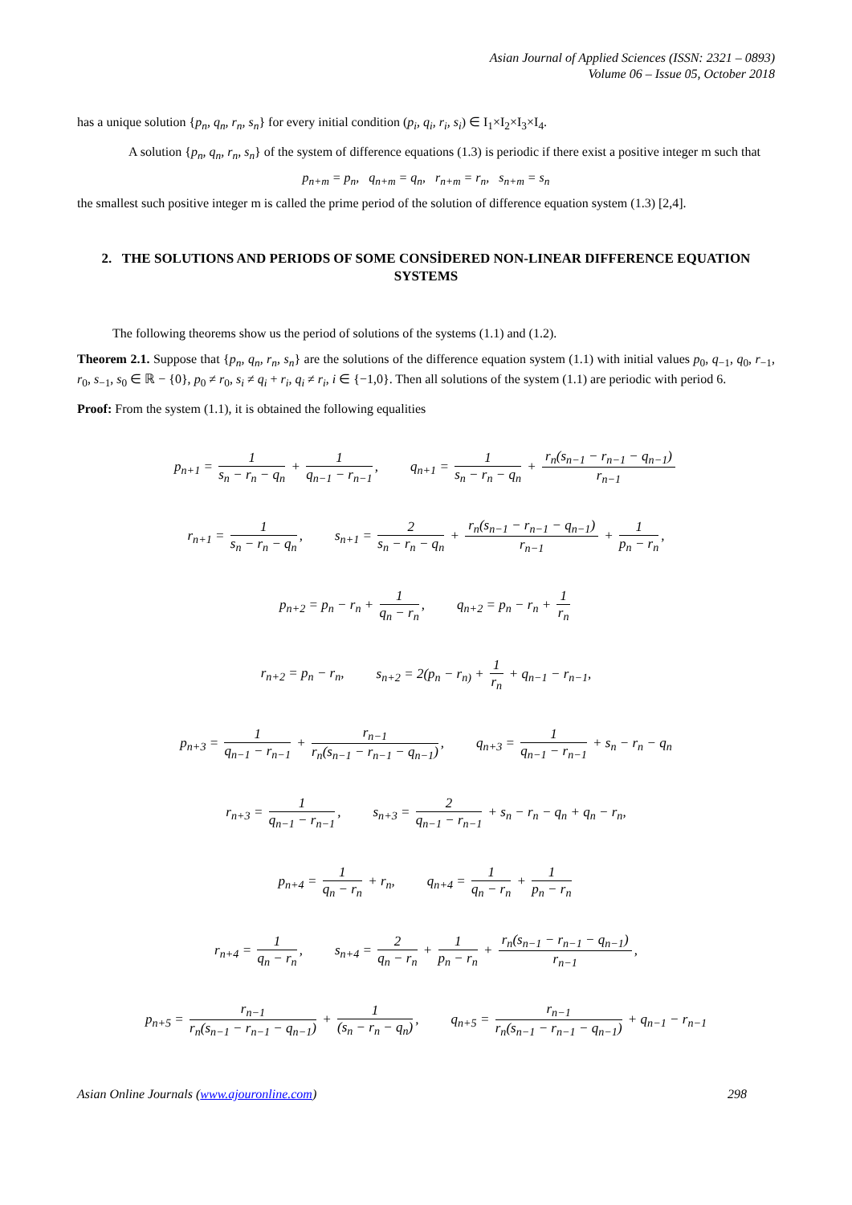Asian Journal of Applied Sciences (ISSN: 2321 – 0893)
Volume 06 – Issue 05, October 2018
has a unique solution {p<sub>n</sub>, q<sub>n</sub>, r<sub>n</sub>, s<sub>n</sub>} for every initial condition (p<sub>i</sub>, q<sub>i</sub>, r<sub>i</sub>, s<sub>i</sub>) ∈ I<sub>1</sub>×I<sub>2</sub>×I<sub>3</sub>×I<sub>4</sub>.
A solution {p<sub>n</sub>, q<sub>n</sub>, r<sub>n</sub>, s<sub>n</sub>} of the system of difference equations (1.3) is periodic if there exist a positive integer m such that
p<sub>n+m</sub> = p<sub>n</sub>, q<sub>n+m</sub> = q<sub>n</sub>, r<sub>n+m</sub> = r<sub>n</sub>, s<sub>n+m</sub> = s<sub>n</sub>
the smallest such positive integer m is called the prime period of the solution of difference equation system (1.3) [2,4].
2. THE SOLUTIONS AND PERIODS OF SOME CONSİDERED NON-LINEAR DIFFERENCE EQUATION SYSTEMS
The following theorems show us the period of solutions of the systems (1.1) and (1.2).
Theorem 2.1. Suppose that {p<sub>n</sub>, q<sub>n</sub>, r<sub>n</sub>, s<sub>n</sub>} are the solutions of the difference equation system (1.1) with initial values p<sub>0</sub>, q<sub>−1</sub>, q<sub>0</sub>, r<sub>−1</sub>, r<sub>0</sub>, s<sub>−1</sub>, s<sub>0</sub> ∈ ℝ − {0}, p<sub>0</sub> ≠ r<sub>0</sub>, s<sub>i</sub> ≠ q<sub>i</sub> + r<sub>i</sub>, q<sub>i</sub> ≠ r<sub>i</sub>, i ∈ {−1,0}. Then all solutions of the system (1.1) are periodic with period 6.
Proof: From the system (1.1), it is obtained the following equalities
p<sub>n+1</sub> = 1 s<sub>n</sub> − r<sub>n</sub> − q<sub>n</sub> + 1 q<sub>n−1</sub> − r<sub>n−1</sub>, q<sub>n+1</sub> = 1 s<sub>n</sub> − r<sub>n</sub> − q<sub>n</sub> + r<sub>n</sub>(s<sub>n−1</sub> − r<sub>n−1</sub> − q<sub>n−1</sub>) r<sub>n−1</sub>
r<sub>n+1</sub> = 1 s<sub>n</sub> − r<sub>n</sub> − q<sub>n</sub>, s<sub>n+1</sub> = 2 s<sub>n</sub> − r<sub>n</sub> − q<sub>n</sub> + r<sub>n</sub>(s<sub>n−1</sub> − r<sub>n−1</sub> − q<sub>n−1</sub>) r<sub>n−1</sub> + 1 p<sub>n</sub> − r<sub>n</sub>,
p<sub>n+2</sub> = p<sub>n</sub> − r<sub>n</sub> + 1 q<sub>n</sub> − r<sub>n</sub>, q<sub>n+2</sub> = p<sub>n</sub> − r<sub>n</sub> + 1 r<sub>n</sub>
r<sub>n+2</sub> = p<sub>n</sub> − r<sub>n</sub>, s<sub>n+2</sub> = 2(p<sub>n</sub> − r<sub>n)</sub> + 1 r<sub>n</sub> + q<sub>n−1</sub> − r<sub>n−1</sub>,
p<sub>n+3</sub> = 1 q<sub>n−1</sub> − r<sub>n−1</sub> + r<sub>n−1</sub> r<sub>n</sub>(s<sub>n−1</sub> − r<sub>n−1</sub> − q<sub>n−1</sub>), q<sub>n+3</sub> = 1 q<sub>n−1</sub> − r<sub>n−1</sub> + s<sub>n</sub> − r<sub>n</sub> − q<sub>n</sub>
r<sub>n+3</sub> = 1 q<sub>n−1</sub> − r<sub>n−1</sub>, s<sub>n+3</sub> = 2 q<sub>n−1</sub> − r<sub>n−1</sub> + s<sub>n</sub> − r<sub>n</sub> − q<sub>n</sub> + q<sub>n</sub> − r<sub>n</sub>,
p<sub>n+4</sub> = 1 q<sub>n</sub> − r<sub>n</sub> + r<sub>n</sub>, q<sub>n+4</sub> = 1 q<sub>n</sub> − r<sub>n</sub> + 1 p<sub>n</sub> − r<sub>n</sub>
r<sub>n+4</sub> = 1 q<sub>n</sub> − r<sub>n</sub>, s<sub>n+4</sub> = 2 q<sub>n</sub> − r<sub>n</sub> + 1 p<sub>n</sub> − r<sub>n</sub> + r<sub>n</sub>(s<sub>n−1</sub> − r<sub>n−1</sub> − q<sub>n−1</sub>) r<sub>n−1</sub>,
p<sub>n+5</sub> = r<sub>n−1</sub> r<sub>n</sub>(s<sub>n−1</sub> − r<sub>n−1</sub> − q<sub>n−1</sub>) + 1 (s<sub>n</sub> − r<sub>n</sub> − q<sub>n</sub>), q<sub>n+5</sub> = r<sub>n−1</sub> r<sub>n</sub>(s<sub>n−1</sub> − r<sub>n−1</sub> − q<sub>n−1</sub>) + q<sub>n−1</sub> − r<sub>n−1</sub>
Asian Online Journals (www.ajouronline.com) 298